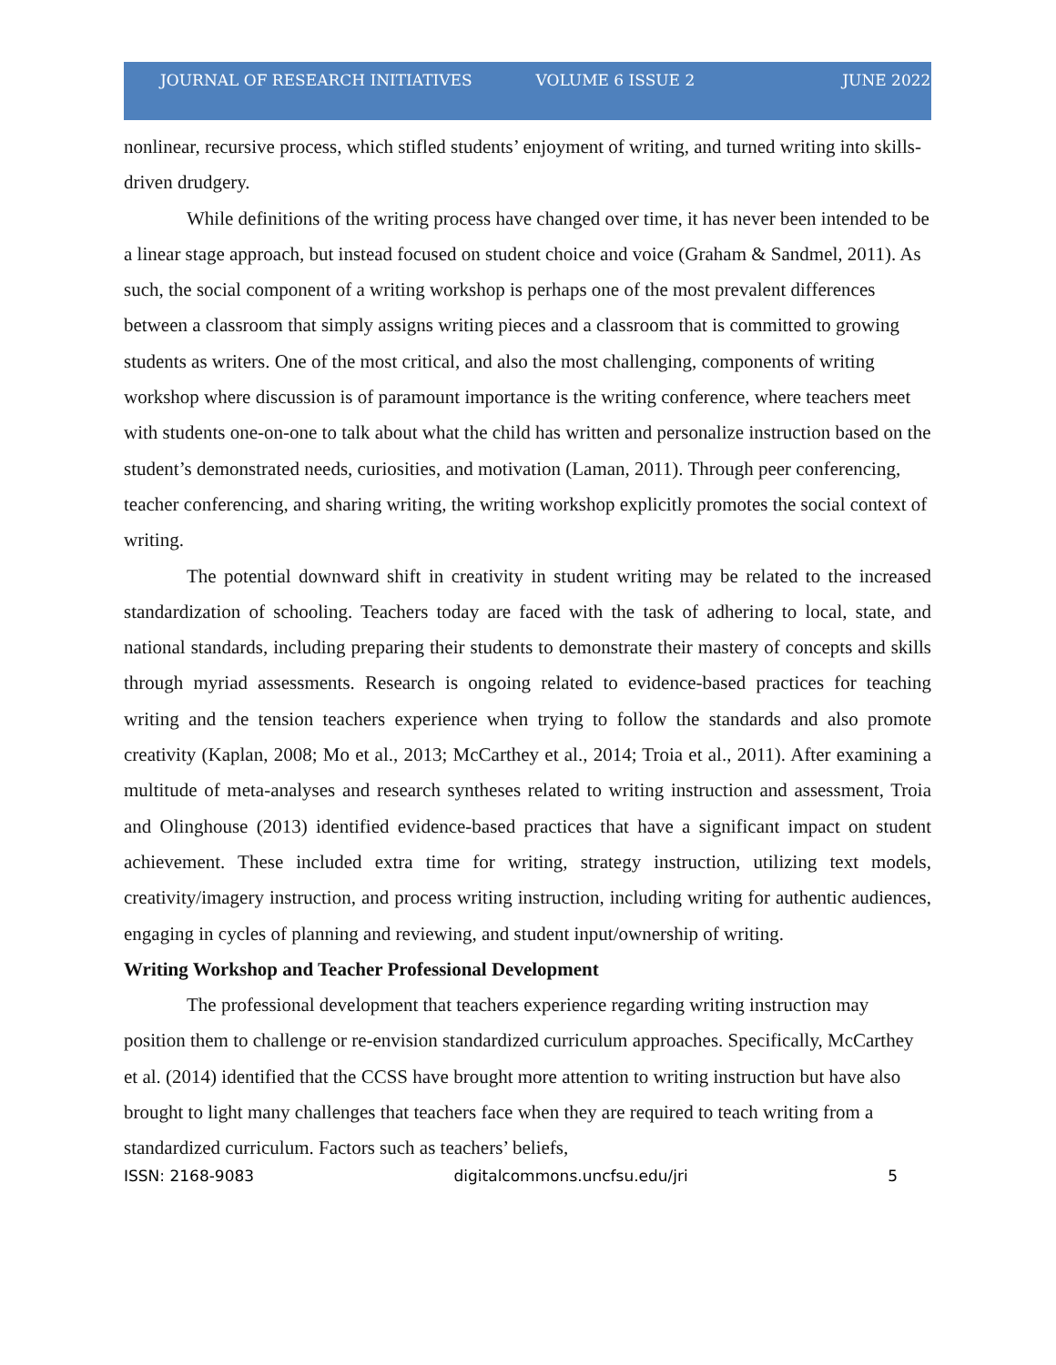JOURNAL OF RESEARCH INITIATIVES VOLUME 6 ISSUE 2 JUNE 2022
nonlinear, recursive process, which stifled students’ enjoyment of writing, and turned writing into skills-driven drudgery.
While definitions of the writing process have changed over time, it has never been intended to be a linear stage approach, but instead focused on student choice and voice (Graham & Sandmel, 2011). As such, the social component of a writing workshop is perhaps one of the most prevalent differences between a classroom that simply assigns writing pieces and a classroom that is committed to growing students as writers. One of the most critical, and also the most challenging, components of writing workshop where discussion is of paramount importance is the writing conference, where teachers meet with students one-on-one to talk about what the child has written and personalize instruction based on the student’s demonstrated needs, curiosities, and motivation (Laman, 2011). Through peer conferencing, teacher conferencing, and sharing writing, the writing workshop explicitly promotes the social context of writing.
The potential downward shift in creativity in student writing may be related to the increased standardization of schooling. Teachers today are faced with the task of adhering to local, state, and national standards, including preparing their students to demonstrate their mastery of concepts and skills through myriad assessments. Research is ongoing related to evidence-based practices for teaching writing and the tension teachers experience when trying to follow the standards and also promote creativity (Kaplan, 2008; Mo et al., 2013; McCarthey et al., 2014; Troia et al., 2011). After examining a multitude of meta-analyses and research syntheses related to writing instruction and assessment, Troia and Olinghouse (2013) identified evidence-based practices that have a significant impact on student achievement. These included extra time for writing, strategy instruction, utilizing text models, creativity/imagery instruction, and process writing instruction, including writing for authentic audiences, engaging in cycles of planning and reviewing, and student input/ownership of writing.
Writing Workshop and Teacher Professional Development
The professional development that teachers experience regarding writing instruction may position them to challenge or re-envision standardized curriculum approaches. Specifically, McCarthey et al. (2014) identified that the CCSS have brought more attention to writing instruction but have also brought to light many challenges that teachers face when they are required to teach writing from a standardized curriculum. Factors such as teachers’ beliefs,
ISSN: 2168-9083 digitalcommons.uncfsu.edu/jri 5